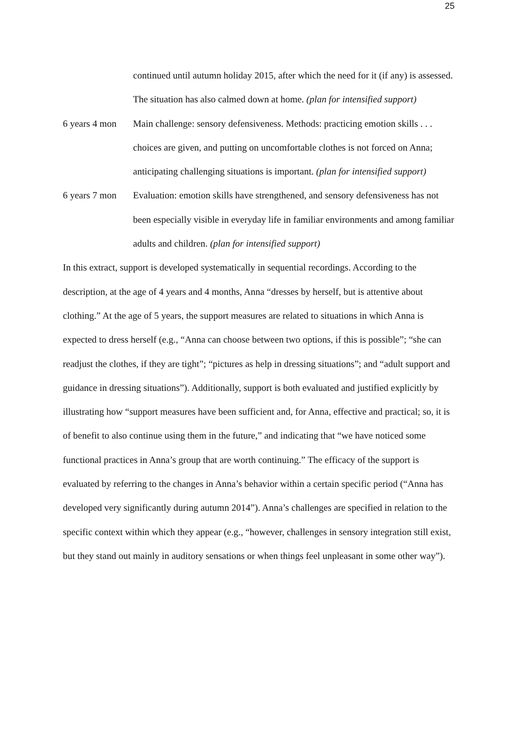25
continued until autumn holiday 2015, after which the need for it (if any) is assessed. The situation has also calmed down at home. (plan for intensified support)
6 years 4 mon
Main challenge: sensory defensiveness. Methods: practicing emotion skills . . . choices are given, and putting on uncomfortable clothes is not forced on Anna; anticipating challenging situations is important. (plan for intensified support)
6 years 7 mon
Evaluation: emotion skills have strengthened, and sensory defensiveness has not been especially visible in everyday life in familiar environments and among familiar adults and children. (plan for intensified support)
In this extract, support is developed systematically in sequential recordings. According to the description, at the age of 4 years and 4 months, Anna “dresses by herself, but is attentive about clothing.” At the age of 5 years, the support measures are related to situations in which Anna is expected to dress herself (e.g., “Anna can choose between two options, if this is possible”; “she can readjust the clothes, if they are tight”; “pictures as help in dressing situations”; and “adult support and guidance in dressing situations”). Additionally, support is both evaluated and justified explicitly by illustrating how “support measures have been sufficient and, for Anna, effective and practical; so, it is of benefit to also continue using them in the future,” and indicating that “we have noticed some functional practices in Anna’s group that are worth continuing.” The efficacy of the support is evaluated by referring to the changes in Anna’s behavior within a certain specific period (“Anna has developed very significantly during autumn 2014”). Anna’s challenges are specified in relation to the specific context within which they appear (e.g., “however, challenges in sensory integration still exist, but they stand out mainly in auditory sensations or when things feel unpleasant in some other way”).